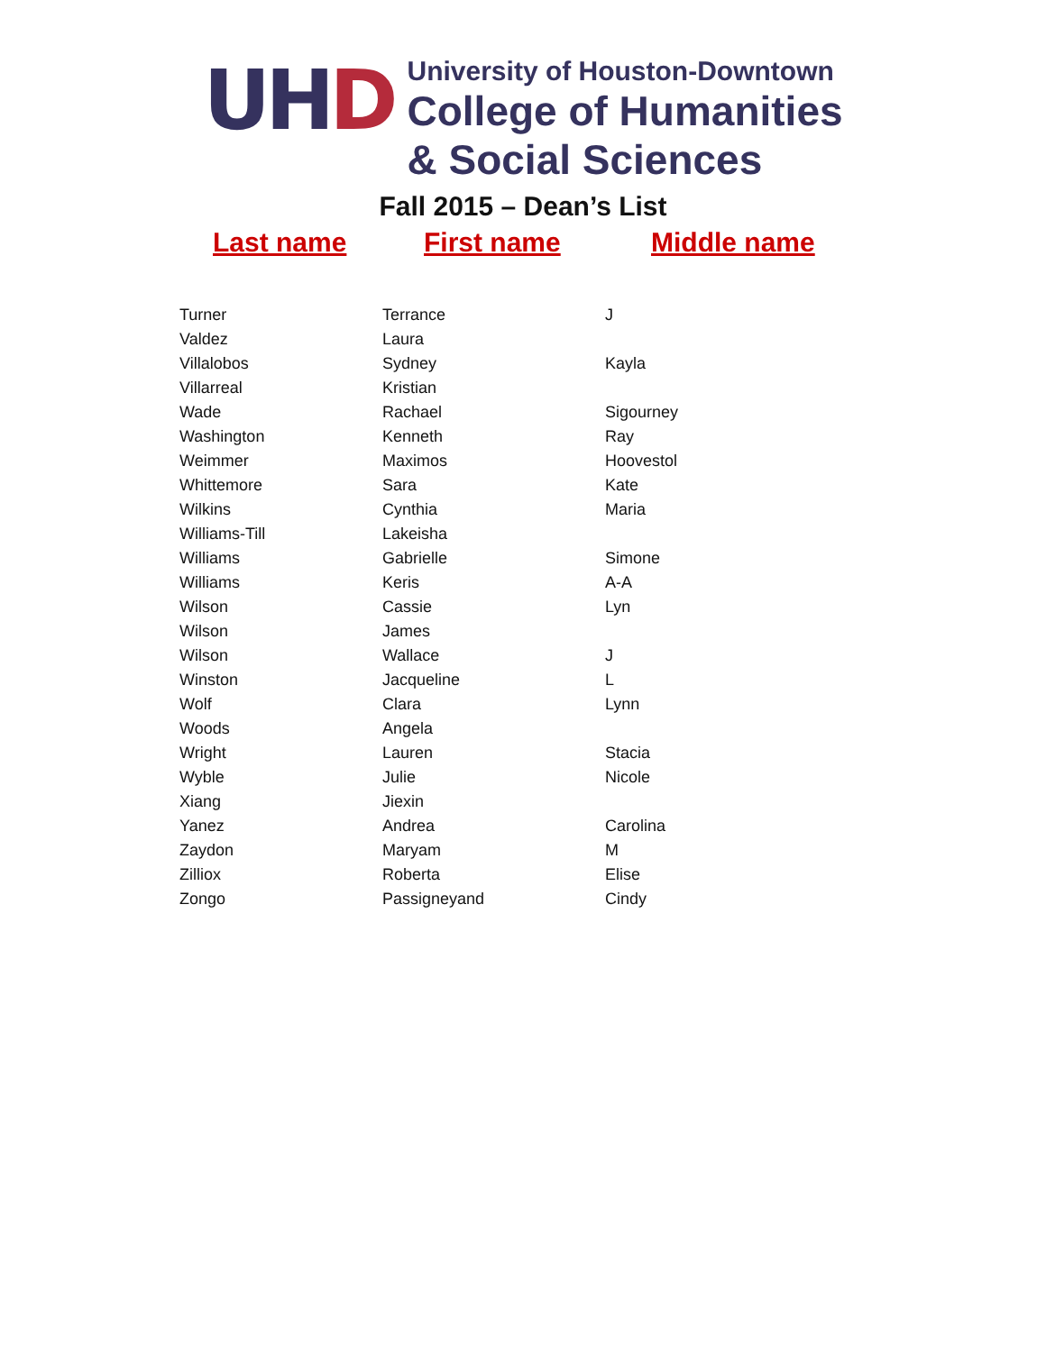UH D
University of Houston-Downtown
College of Humanities
& Social Sciences
Fall 2015 – Dean’s List
Last name First name Middle name
| Turner | Terrance | J |
| Valdez | Laura | |
| Villalobos | Sydney | Kayla |
| Villarreal | Kristian | |
| Wade | Rachael | Sigourney |
| Washington | Kenneth | Ray |
| Weimmer | Maximos | Hoovestol |
| Whittemore | Sara | Kate |
| Wilkins | Cynthia | Maria |
| Williams-Till | Lakeisha | |
| Williams | Gabrielle | Simone |
| Williams | Keris | A-A |
| Wilson | Cassie | Lyn |
| Wilson | James | |
| Wilson | Wallace | J |
| Winston | Jacqueline | L |
| Wolf | Clara | Lynn |
| Woods | Angela | |
| Wright | Lauren | Stacia |
| Wyble | Julie | Nicole |
| Xiang | Jiexin | |
| Yanez | Andrea | Carolina |
| Zaydon | Maryam | M |
| Zilliox | Roberta | Elise |
| Zongo | Passigneyand | Cindy |